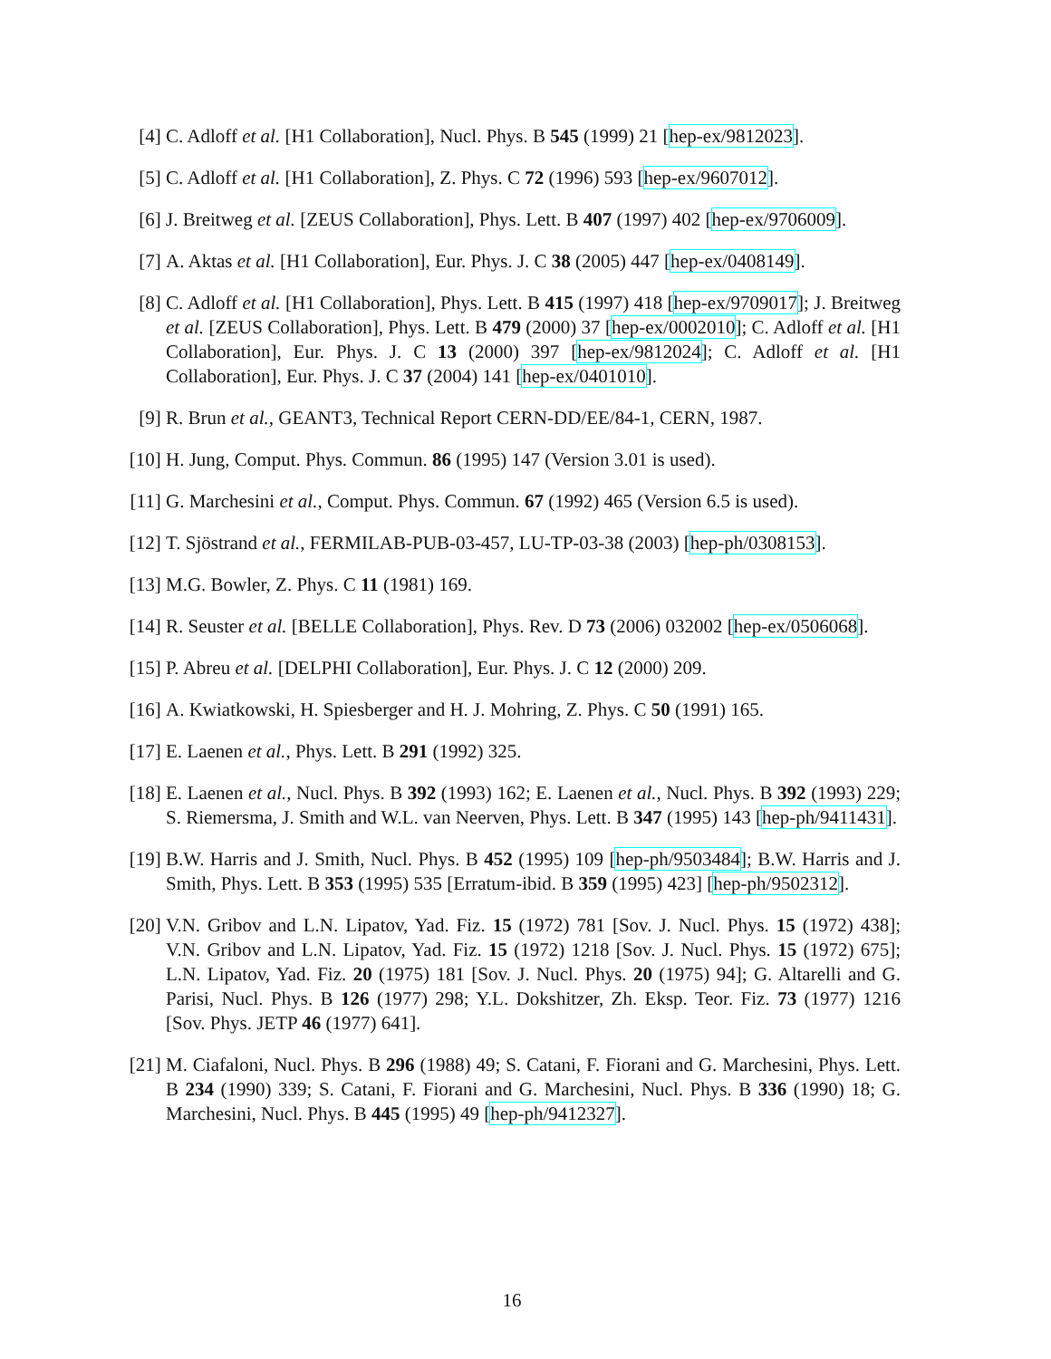[4] C. Adloff et al. [H1 Collaboration], Nucl. Phys. B 545 (1999) 21 [hep-ex/9812023].
[5] C. Adloff et al. [H1 Collaboration], Z. Phys. C 72 (1996) 593 [hep-ex/9607012].
[6] J. Breitweg et al. [ZEUS Collaboration], Phys. Lett. B 407 (1997) 402 [hep-ex/9706009].
[7] A. Aktas et al. [H1 Collaboration], Eur. Phys. J. C 38 (2005) 447 [hep-ex/0408149].
[8] C. Adloff et al. [H1 Collaboration], Phys. Lett. B 415 (1997) 418 [hep-ex/9709017]; J. Breitweg et al. [ZEUS Collaboration], Phys. Lett. B 479 (2000) 37 [hep-ex/0002010]; C. Adloff et al. [H1 Collaboration], Eur. Phys. J. C 13 (2000) 397 [hep-ex/9812024]; C. Adloff et al. [H1 Collaboration], Eur. Phys. J. C 37 (2004) 141 [hep-ex/0401010].
[9] R. Brun et al., GEANT3, Technical Report CERN-DD/EE/84-1, CERN, 1987.
[10]
H. Jung, Comput. Phys. Commun. 86 (1995) 147 (Version 3.01 is used).
[11]
G. Marchesini et al., Comput. Phys. Commun. 67 (1992) 465 (Version 6.5 is used).
[12]
T. Sjöstrand et al., FERMILAB-PUB-03-457, LU-TP-03-38 (2003) [hep-ph/0308153].
[13]
M.G. Bowler, Z. Phys. C 11 (1981) 169.
[14]
R. Seuster et al. [BELLE Collaboration], Phys. Rev. D 73 (2006) 032002 [hep-ex/0506068].
[15]
P. Abreu et al. [DELPHI Collaboration], Eur. Phys. J. C 12 (2000) 209.
[16]
A. Kwiatkowski, H. Spiesberger and H. J. Mohring, Z. Phys. C 50 (1991) 165.
[17]
E. Laenen et al., Phys. Lett. B 291 (1992) 325.
[18]
E. Laenen et al., Nucl. Phys. B 392 (1993) 162; E. Laenen et al., Nucl. Phys. B 392 (1993) 229; S. Riemersma, J. Smith and W.L. van Neerven, Phys. Lett. B 347 (1995) 143 [hep-ph/9411431].
[19]
B.W. Harris and J. Smith, Nucl. Phys. B 452 (1995) 109 [hep-ph/9503484]; B.W. Harris and J. Smith, Phys. Lett. B 353 (1995) 535 [Erratum-ibid. B 359 (1995) 423] [hep-ph/9502312].
[20]
V.N. Gribov and L.N. Lipatov, Yad. Fiz. 15 (1972) 781 [Sov. J. Nucl. Phys. 15 (1972) 438]; V.N. Gribov and L.N. Lipatov, Yad. Fiz. 15 (1972) 1218 [Sov. J. Nucl. Phys. 15 (1972) 675]; L.N. Lipatov, Yad. Fiz. 20 (1975) 181 [Sov. J. Nucl. Phys. 20 (1975) 94]; G. Altarelli and G. Parisi, Nucl. Phys. B 126 (1977) 298; Y.L. Dokshitzer, Zh. Eksp. Teor. Fiz. 73 (1977) 1216 [Sov. Phys. JETP 46 (1977) 641].
[21]
M. Ciafaloni, Nucl. Phys. B 296 (1988) 49; S. Catani, F. Fiorani and G. Marchesini, Phys. Lett. B 234 (1990) 339; S. Catani, F. Fiorani and G. Marchesini, Nucl. Phys. B 336 (1990) 18; G. Marchesini, Nucl. Phys. B 445 (1995) 49 [hep-ph/9412327].
16